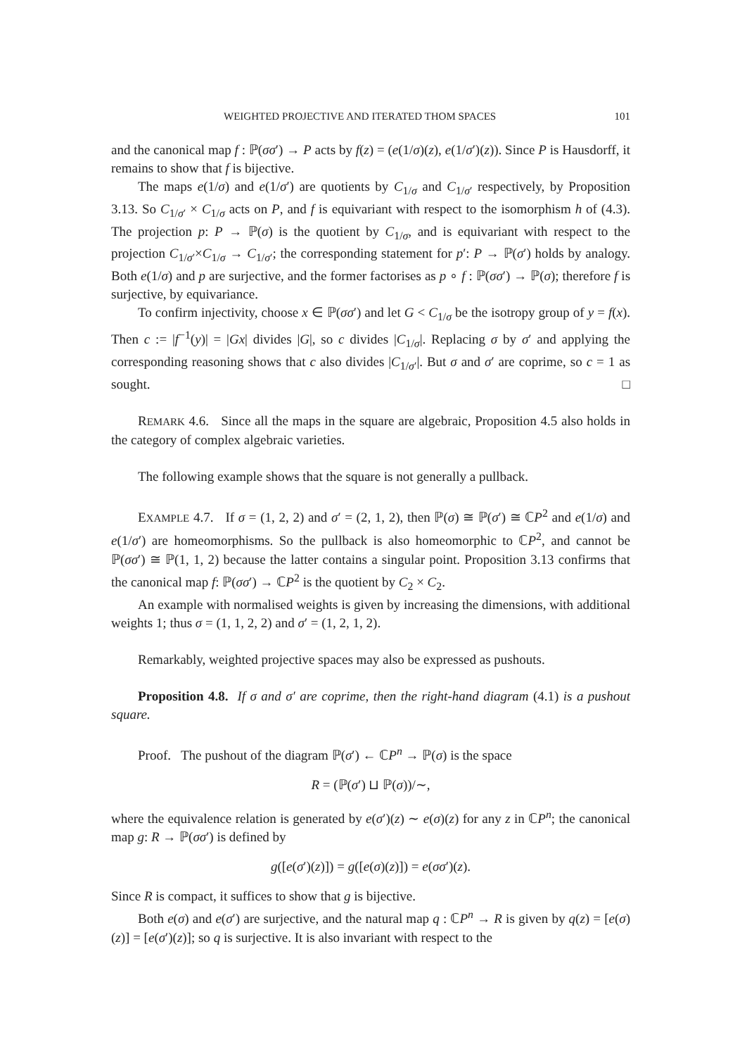WEIGHTED PROJECTIVE AND ITERATED THOM SPACES 101
and the canonical map f : ℙ(σσ′) → P acts by f(z) = (e(1/σ)(z), e(1/σ′)(z)). Since P is Hausdorff, it remains to show that f is bijective.
The maps e(1/σ) and e(1/σ′) are quotients by C<sub>1/σ</sub> and C<sub>1/σ′</sub> respectively, by Proposition 3.13. So C<sub>1/σ′</sub> × C<sub>1/σ</sub> acts on P, and f is equivariant with respect to the isomorphism h of (4.3). The projection p: P → ℙ(σ) is the quotient by C<sub>1/σ</sub>, and is equivariant with respect to the projection C<sub>1/σ′</sub>×C<sub>1/σ</sub> → C<sub>1/σ′</sub>; the corresponding statement for p′: P → ℙ(σ′) holds by analogy. Both e(1/σ) and p are surjective, and the former factorises as p ∘ f : ℙ(σσ′) → ℙ(σ); therefore f is surjective, by equivariance.
To confirm injectivity, choose x ∈ ℙ(σσ′) and let G < C<sub>1/σ</sub> be the isotropy group of y = f(x). Then c := |f<sup>−1</sup>(y)| = |Gx| divides |G|, so c divides |C<sub>1/σ</sub>|. Replacing σ by σ′ and applying the corresponding reasoning shows that c also divides |C<sub>1/σ′</sub>|. But σ and σ′ are coprime, so c = 1 as sought. □
REMARK 4.6. Since all the maps in the square are algebraic, Proposition 4.5 also holds in the category of complex algebraic varieties.
The following example shows that the square is not generally a pullback.
EXAMPLE 4.7. If σ = (1, 2, 2) and σ′ = (2, 1, 2), then ℙ(σ) ≅ ℙ(σ′) ≅ ℂP<sup>2</sup> and e(1/σ) and e(1/σ′) are homeomorphisms. So the pullback is also homeomorphic to ℂP<sup>2</sup>, and cannot be ℙ(σσ′) ≅ ℙ(1, 1, 2) because the latter contains a singular point. Proposition 3.13 confirms that the canonical map f: ℙ(σσ′) → ℂP<sup>2</sup> is the quotient by C<sub>2</sub> × C<sub>2</sub>.
An example with normalised weights is given by increasing the dimensions, with additional weights 1; thus σ = (1, 1, 2, 2) and σ′ = (1, 2, 1, 2).
Remarkably, weighted projective spaces may also be expressed as pushouts.
Proposition 4.8. If σ and σ′ are coprime, then the right-hand diagram (4.1) is a pushout square.
Proof. The pushout of the diagram ℙ(σ′) ← ℂP<sup>n</sup> → ℙ(σ) is the space
R = (ℙ(σ′) ⊔ ℙ(σ))/∼,
where the equivalence relation is generated by e(σ′)(z) ∼ e(σ)(z) for any z in ℂP<sup>n</sup>; the canonical map g: R → ℙ(σσ′) is defined by
g([e(σ′)(z)]) = g([e(σ)(z)]) = e(σσ′)(z).
Since R is compact, it suffices to show that g is bijective.
Both e(σ) and e(σ′) are surjective, and the natural map q : ℂP<sup>n</sup> → R is given by q(z) = [e(σ)(z)] = [e(σ′)(z)]; so q is surjective. It is also invariant with respect to the